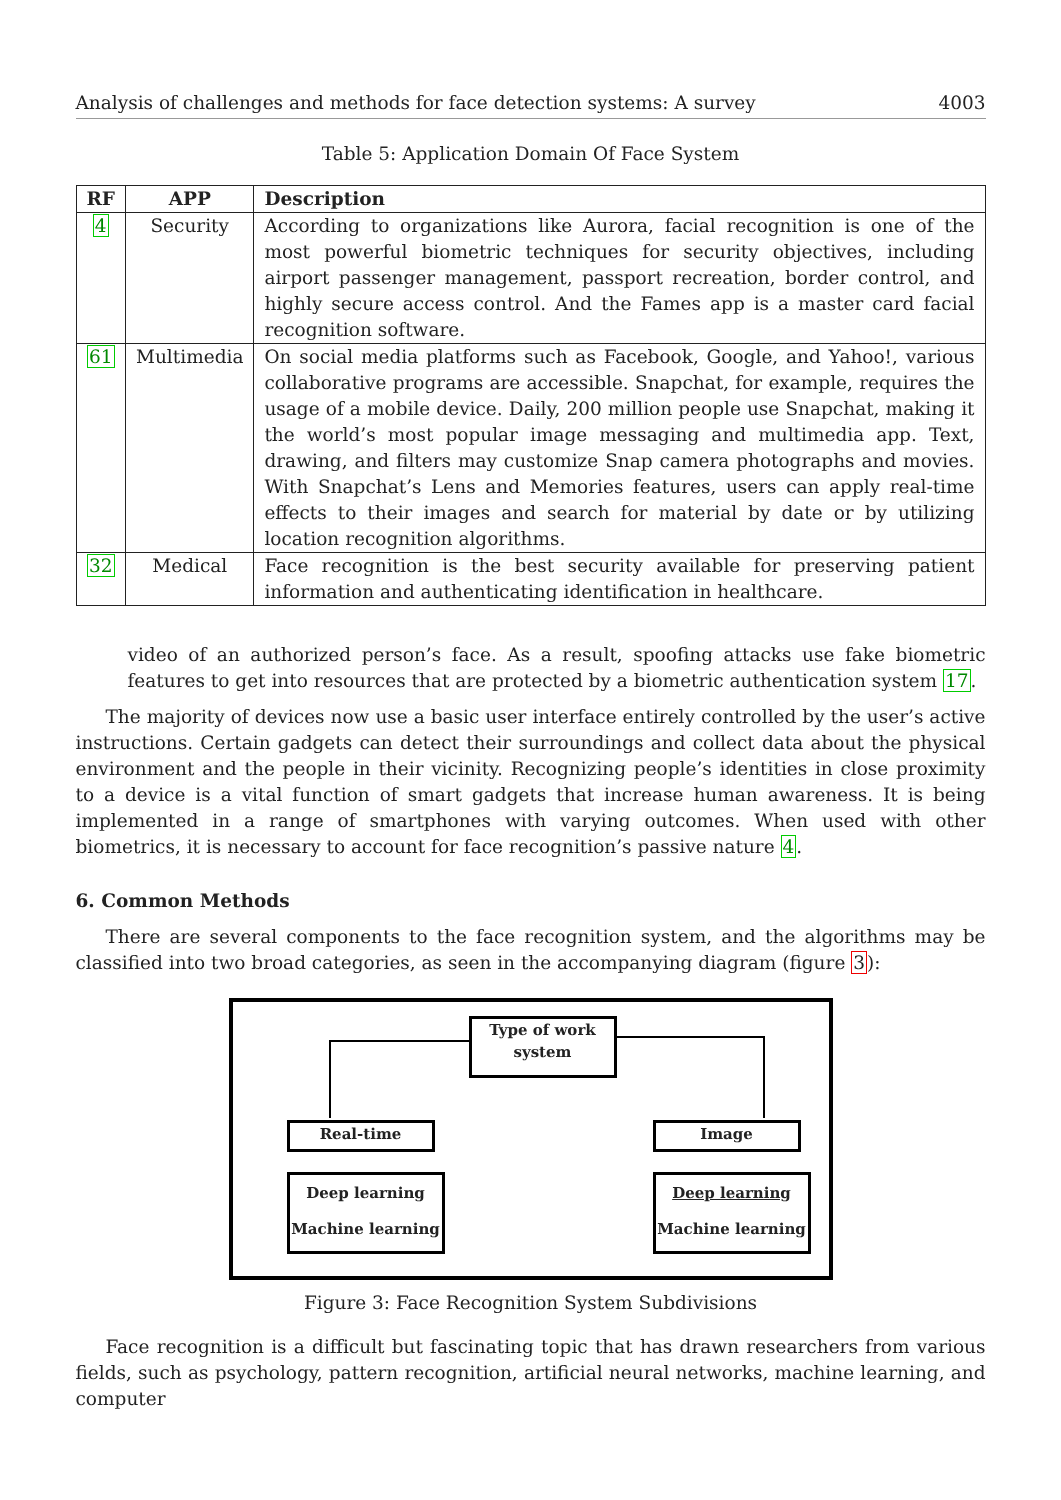Analysis of challenges and methods for face detection systems: A survey 4003
Table 5: Application Domain Of Face System
| RF | APP | Description |
| --- | --- | --- |
| 4 | Security | According to organizations like Aurora, facial recognition is one of the most powerful biometric techniques for security objectives, including airport passenger management, passport recreation, border control, and highly secure access control. And the Fames app is a master card facial recognition software. |
| 61 | Multimedia | On social media platforms such as Facebook, Google, and Yahoo!, various collaborative programs are accessible. Snapchat, for example, requires the usage of a mobile device. Daily, 200 million people use Snapchat, making it the world’s most popular image messaging and multimedia app. Text, drawing, and filters may customize Snap camera photographs and movies. With Snapchat’s Lens and Memories features, users can apply real-time effects to their images and search for material by date or by utilizing location recognition algorithms. |
| 32 | Medical | Face recognition is the best security available for preserving patient information and authenticating identification in healthcare. |
video of an authorized person’s face. As a result, spoofing attacks use fake biometric features to get into resources that are protected by a biometric authentication system 17.
The majority of devices now use a basic user interface entirely controlled by the user’s active instructions. Certain gadgets can detect their surroundings and collect data about the physical environment and the people in their vicinity. Recognizing people’s identities in close proximity to a device is a vital function of smart gadgets that increase human awareness. It is being implemented in a range of smartphones with varying outcomes. When used with other biometrics, it is necessary to account for face recognition’s passive nature 4.
6. Common Methods
There are several components to the face recognition system, and the algorithms may be classified into two broad categories, as seen in the accompanying diagram (figure 3):
Type of work
system
Real-time Image
Deep learning
Machine learning
Deep learning
Machine learning
Figure 3: Face Recognition System Subdivisions
Face recognition is a difficult but fascinating topic that has drawn researchers from various fields, such as psychology, pattern recognition, artificial neural networks, machine learning, and computer